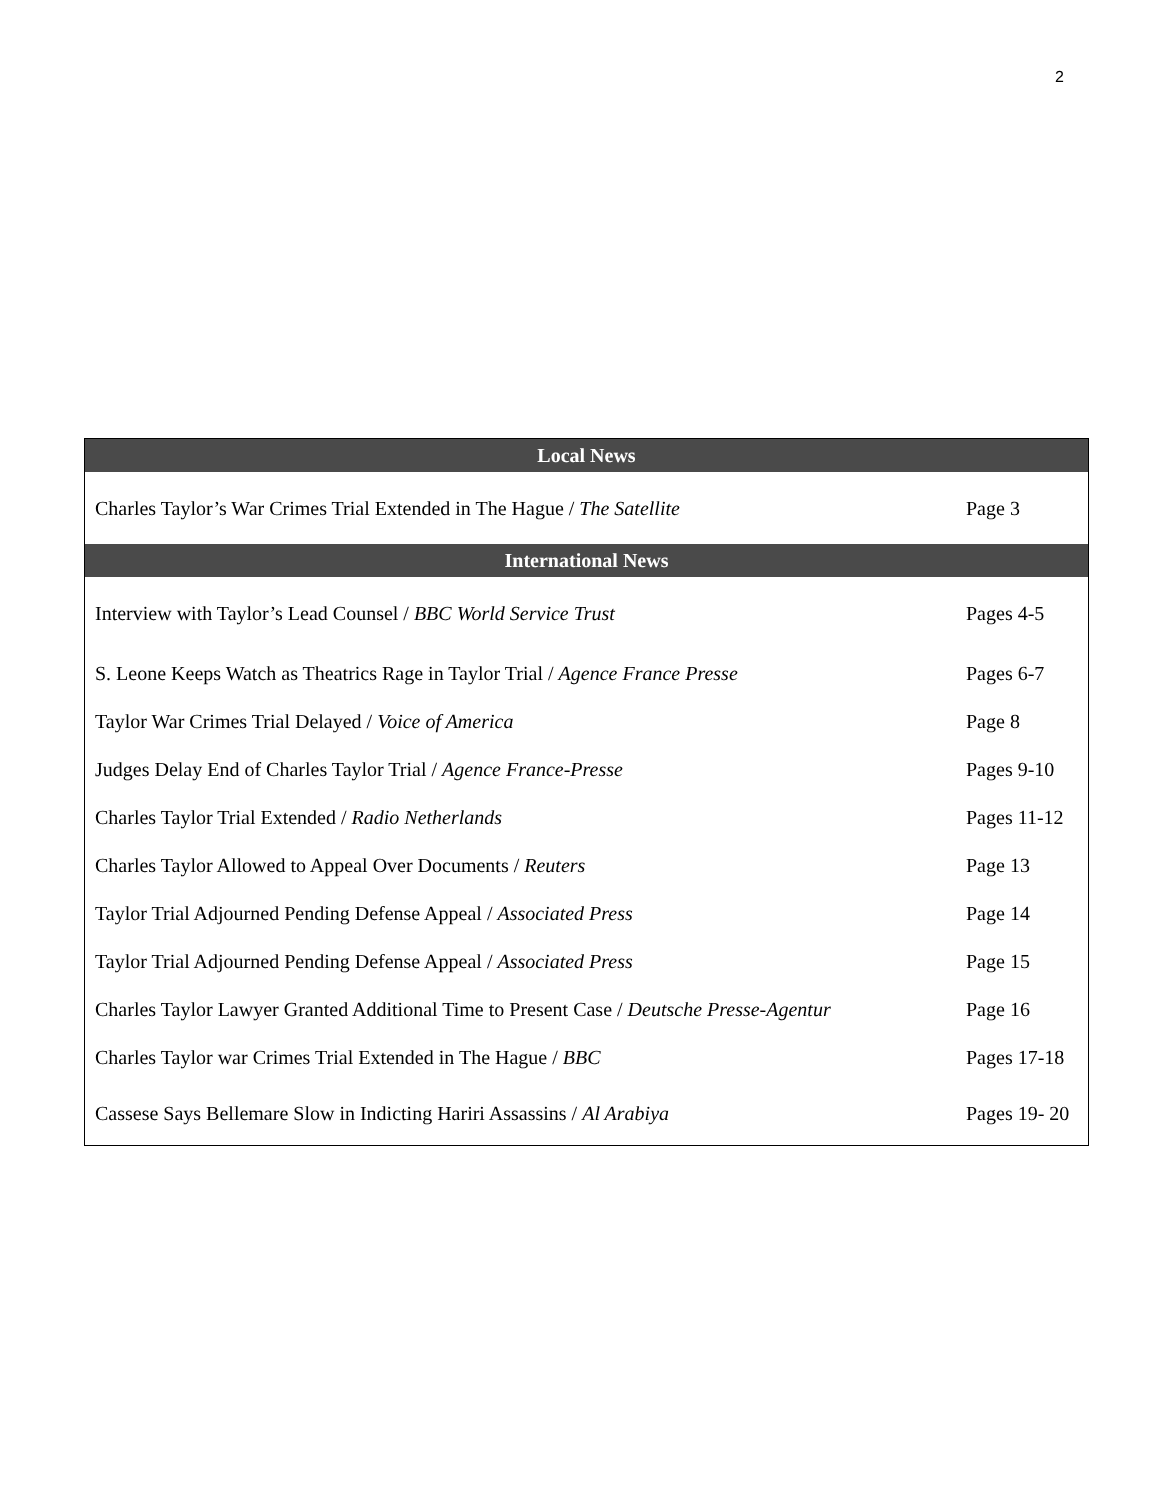2
| Local News | |
| --- | --- |
| Charles Taylor’s War Crimes Trial Extended in The Hague / The Satellite | Page 3 |
| International News | |
| Interview with Taylor’s Lead Counsel / BBC World Service Trust | Pages 4-5 |
| S. Leone Keeps Watch as Theatrics Rage in Taylor Trial / Agence France Presse | Pages 6-7 |
| Taylor War Crimes Trial Delayed / Voice of America | Page 8 |
| Judges Delay End of Charles Taylor Trial / Agence France-Presse | Pages 9-10 |
| Charles Taylor Trial Extended / Radio Netherlands | Pages 11-12 |
| Charles Taylor Allowed to Appeal Over Documents / Reuters | Page 13 |
| Taylor Trial Adjourned Pending Defense Appeal / Associated Press | Page 14 |
| Taylor Trial Adjourned Pending Defense Appeal / Associated Press | Page 15 |
| Charles Taylor Lawyer Granted Additional Time to Present Case / Deutsche Presse-Agentur | Page 16 |
| Charles Taylor war Crimes Trial Extended in The Hague / BBC | Pages 17-18 |
| Cassese Says Bellemare Slow in Indicting Hariri Assassins / Al Arabiya | Pages 19- 20 |